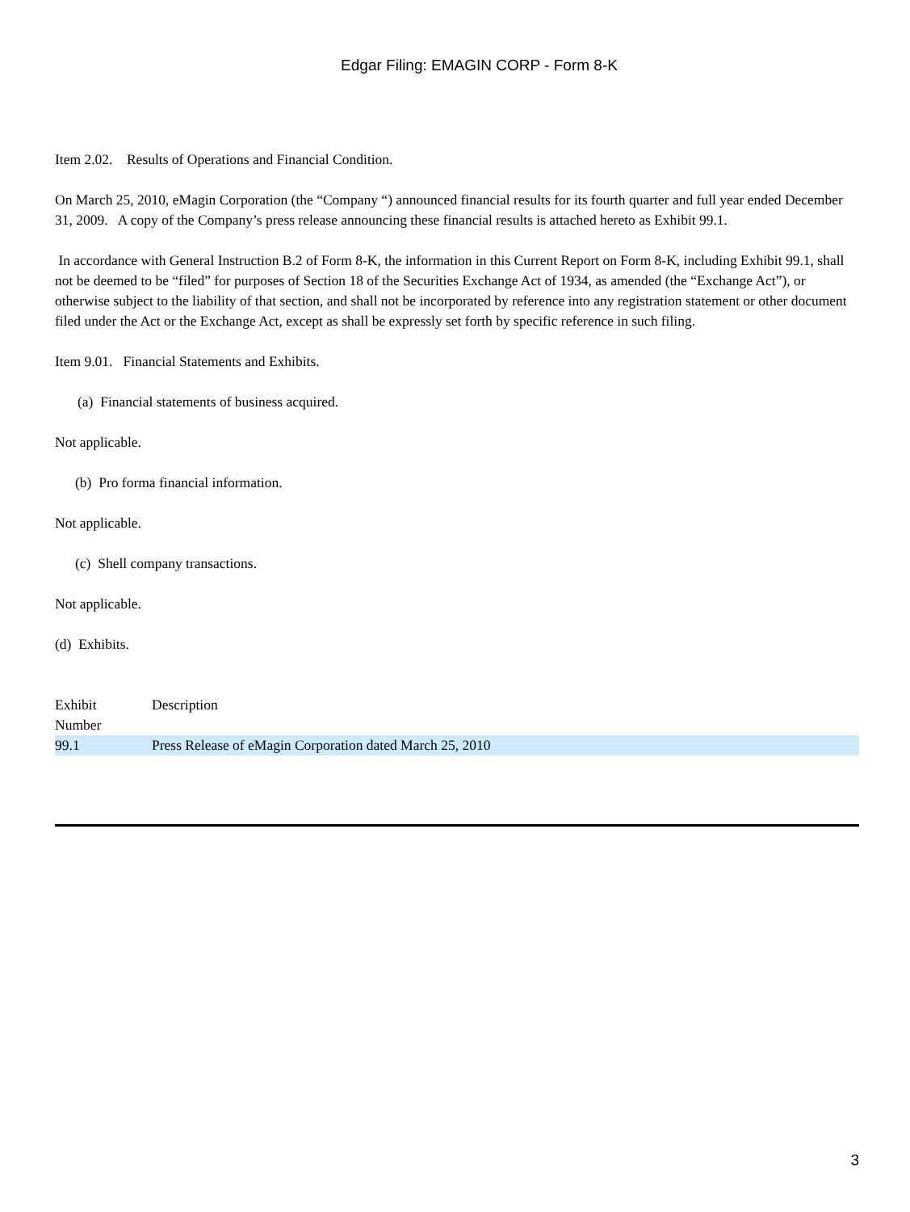Edgar Filing: EMAGIN CORP - Form 8-K
Item 2.02. Results of Operations and Financial Condition.
On March 25, 2010, eMagin Corporation (the “Company “) announced financial results for its fourth quarter and full year ended December 31, 2009. A copy of the Company’s press release announcing these financial results is attached hereto as Exhibit 99.1.
In accordance with General Instruction B.2 of Form 8-K, the information in this Current Report on Form 8-K, including Exhibit 99.1, shall not be deemed to be “filed” for purposes of Section 18 of the Securities Exchange Act of 1934, as amended (the “Exchange Act”), or otherwise subject to the liability of that section, and shall not be incorporated by reference into any registration statement or other document filed under the Act or the Exchange Act, except as shall be expressly set forth by specific reference in such filing.
Item 9.01. Financial Statements and Exhibits.
(a) Financial statements of business acquired.
Not applicable.
(b) Pro forma financial information.
Not applicable.
(c) Shell company transactions.
Not applicable.
(d) Exhibits.
| Exhibit Number | Description |
| 99.1 | Press Release of eMagin Corporation dated March 25, 2010 |
3